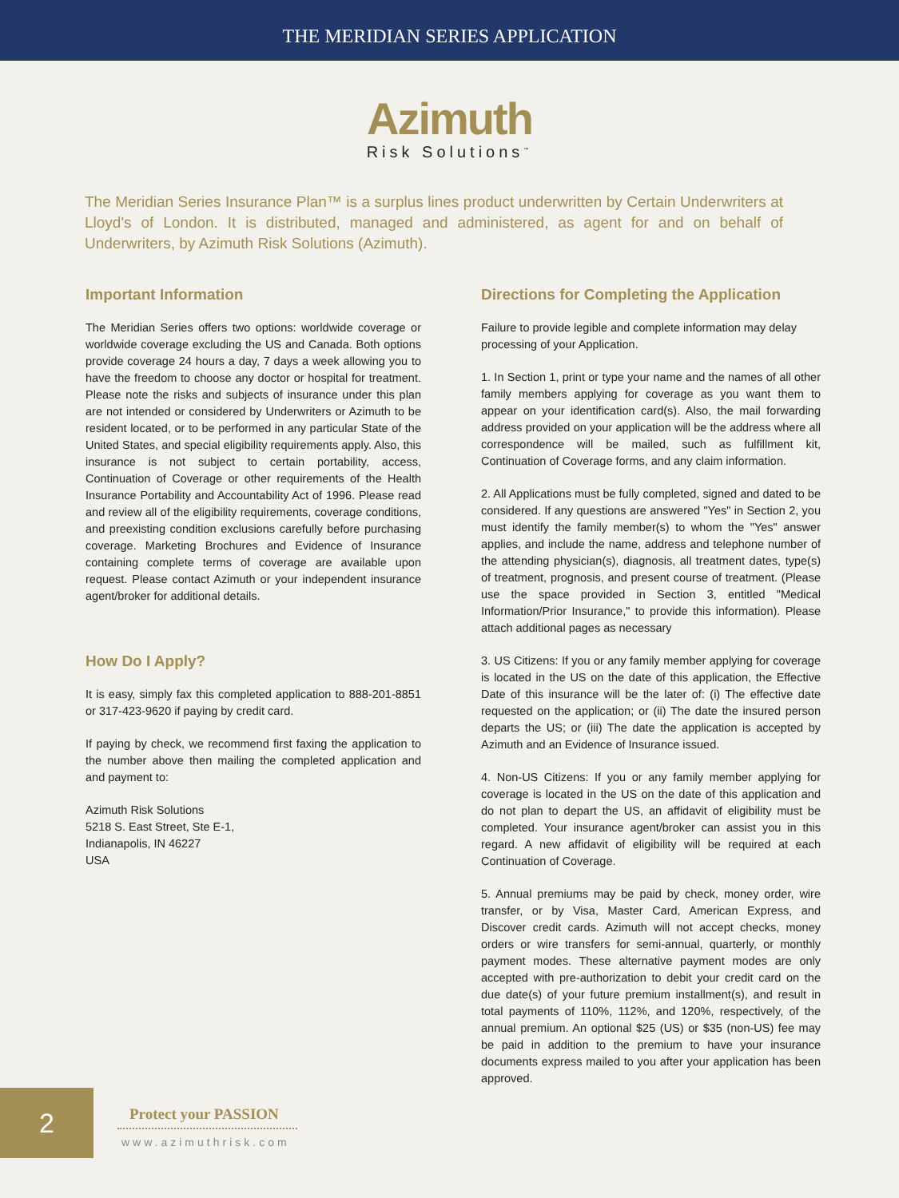THE MERIDIAN SERIES APPLICATION
Azimuth
Risk Solutions<sup>™</sup>
The Meridian Series Insurance Plan™ is a surplus lines product underwritten by Certain Underwriters at Lloyd's of London. It is distributed, managed and administered, as agent for and on behalf of Underwriters, by Azimuth Risk Solutions (Azimuth).
Important Information
The Meridian Series offers two options: worldwide coverage or worldwide coverage excluding the US and Canada. Both options provide coverage 24 hours a day, 7 days a week allowing you to have the freedom to choose any doctor or hospital for treatment. Please note the risks and subjects of insurance under this plan are not intended or considered by Underwriters or Azimuth to be resident located, or to be performed in any particular State of the United States, and special eligibility requirements apply. Also, this insurance is not subject to certain portability, access, Continuation of Coverage or other requirements of the Health Insurance Portability and Accountability Act of 1996. Please read and review all of the eligibility requirements, coverage conditions, and preexisting condition exclusions carefully before purchasing coverage. Marketing Brochures and Evidence of Insurance containing complete terms of coverage are available upon request. Please contact Azimuth or your independent insurance agent/broker for additional details.
How Do I Apply?
It is easy, simply fax this completed application to 888-201-8851 or 317-423-9620 if paying by credit card.
If paying by check, we recommend first faxing the application to the number above then mailing the completed application and and payment to:
Azimuth Risk Solutions
5218 S. East Street, Ste E-1,
Indianapolis, IN 46227
USA
Directions for Completing the Application
Failure to provide legible and complete information may delay processing of your Application.
1. In Section 1, print or type your name and the names of all other family members applying for coverage as you want them to appear on your identification card(s). Also, the mail forwarding address provided on your application will be the address where all correspondence will be mailed, such as fulfillment kit, Continuation of Coverage forms, and any claim information.
2. All Applications must be fully completed, signed and dated to be considered. If any questions are answered "Yes" in Section 2, you must identify the family member(s) to whom the "Yes" answer applies, and include the name, address and telephone number of the attending physician(s), diagnosis, all treatment dates, type(s) of treatment, prognosis, and present course of treatment. (Please use the space provided in Section 3, entitled "Medical Information/Prior Insurance," to provide this information). Please attach additional pages as necessary
3. US Citizens: If you or any family member applying for coverage is located in the US on the date of this application, the Effective Date of this insurance will be the later of: (i) The effective date requested on the application; or (ii) The date the insured person departs the US; or (iii) The date the application is accepted by Azimuth and an Evidence of Insurance issued.
4. Non-US Citizens: If you or any family member applying for coverage is located in the US on the date of this application and do not plan to depart the US, an affidavit of eligibility must be completed. Your insurance agent/broker can assist you in this regard. A new affidavit of eligibility will be required at each Continuation of Coverage.
5. Annual premiums may be paid by check, money order, wire transfer, or by Visa, Master Card, American Express, and Discover credit cards. Azimuth will not accept checks, money orders or wire transfers for semi-annual, quarterly, or monthly payment modes. These alternative payment modes are only accepted with pre-authorization to debit your credit card on the due date(s) of your future premium installment(s), and result in total payments of 110%, 112%, and 120%, respectively, of the annual premium. An optional $25 (US) or $35 (non-US) fee may be paid in addition to the premium to have your insurance documents express mailed to you after your application has been approved.
2
Protect your PASSION
www.azimuthrisk.com